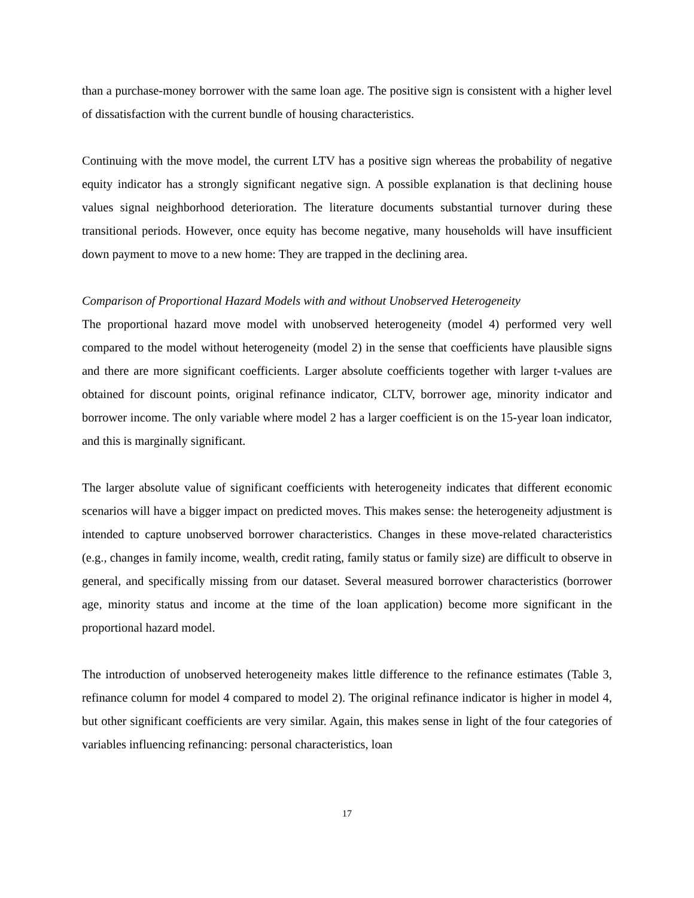than a purchase-money borrower with the same loan age. The positive sign is consistent with a higher level of dissatisfaction with the current bundle of housing characteristics.
Continuing with the move model, the current LTV has a positive sign whereas the probability of negative equity indicator has a strongly significant negative sign. A possible explanation is that declining house values signal neighborhood deterioration. The literature documents substantial turnover during these transitional periods. However, once equity has become negative, many households will have insufficient down payment to move to a new home: They are trapped in the declining area.
Comparison of Proportional Hazard Models with and without Unobserved Heterogeneity
The proportional hazard move model with unobserved heterogeneity (model 4) performed very well compared to the model without heterogeneity (model 2) in the sense that coefficients have plausible signs and there are more significant coefficients. Larger absolute coefficients together with larger t-values are obtained for discount points, original refinance indicator, CLTV, borrower age, minority indicator and borrower income. The only variable where model 2 has a larger coefficient is on the 15-year loan indicator, and this is marginally significant.
The larger absolute value of significant coefficients with heterogeneity indicates that different economic scenarios will have a bigger impact on predicted moves. This makes sense: the heterogeneity adjustment is intended to capture unobserved borrower characteristics. Changes in these move-related characteristics (e.g., changes in family income, wealth, credit rating, family status or family size) are difficult to observe in general, and specifically missing from our dataset. Several measured borrower characteristics (borrower age, minority status and income at the time of the loan application) become more significant in the proportional hazard model.
The introduction of unobserved heterogeneity makes little difference to the refinance estimates (Table 3, refinance column for model 4 compared to model 2). The original refinance indicator is higher in model 4, but other significant coefficients are very similar. Again, this makes sense in light of the four categories of variables influencing refinancing: personal characteristics, loan
17